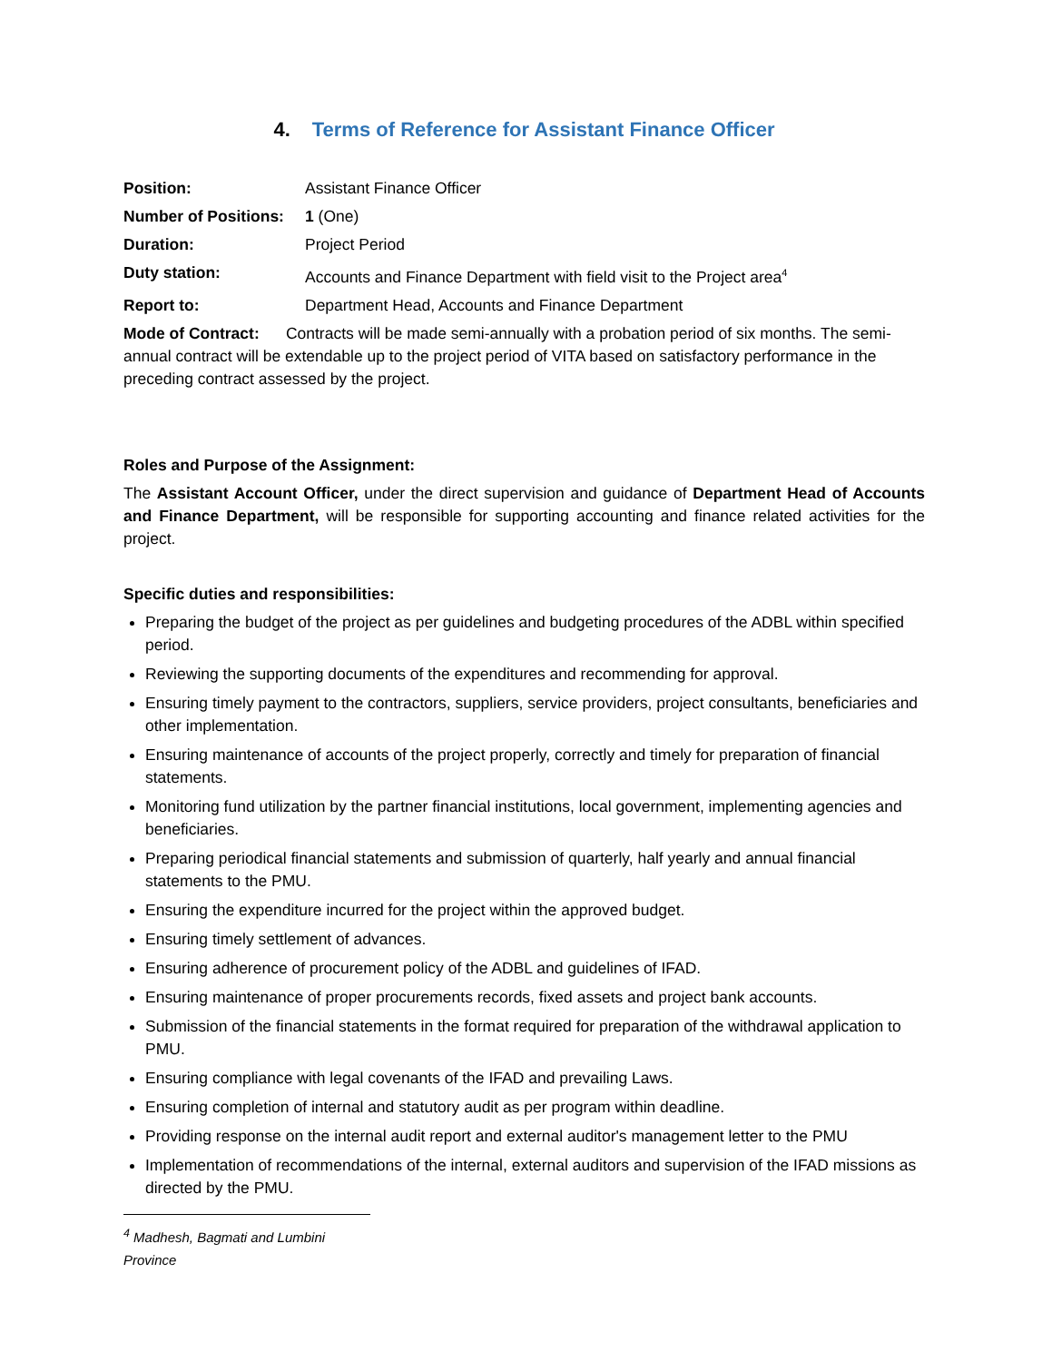4. Terms of Reference for Assistant Finance Officer
Position: Assistant Finance Officer
Number of Positions: 1 (One)
Duration: Project Period
Duty station: Accounts and Finance Department with field visit to the Project area<sup>4</sup>
Report to: Department Head, Accounts and Finance Department
Mode of Contract: Contracts will be made semi-annually with a probation period of six months. The semi-annual contract will be extendable up to the project period of VITA based on satisfactory performance in the preceding contract assessed by the project.
Roles and Purpose of the Assignment:
The Assistant Account Officer, under the direct supervision and guidance of Department Head of Accounts and Finance Department, will be responsible for supporting accounting and finance related activities for the project.
Specific duties and responsibilities:
Preparing the budget of the project as per guidelines and budgeting procedures of the ADBL within specified period.
Reviewing the supporting documents of the expenditures and recommending for approval.
Ensuring timely payment to the contractors, suppliers, service providers, project consultants, beneficiaries and other implementation.
Ensuring maintenance of accounts of the project properly, correctly and timely for preparation of financial statements.
Monitoring fund utilization by the partner financial institutions, local government, implementing agencies and beneficiaries.
Preparing periodical financial statements and submission of quarterly, half yearly and annual financial statements to the PMU.
Ensuring the expenditure incurred for the project within the approved budget.
Ensuring timely settlement of advances.
Ensuring adherence of procurement policy of the ADBL and guidelines of IFAD.
Ensuring maintenance of proper procurements records, fixed assets and project bank accounts.
Submission of the financial statements in the format required for preparation of the withdrawal application to PMU.
Ensuring compliance with legal covenants of the IFAD and prevailing Laws.
Ensuring completion of internal and statutory audit as per program within deadline.
Providing response on the internal audit report and external auditor's management letter to the PMU
Implementation of recommendations of the internal, external auditors and supervision of the IFAD missions as directed by the PMU.
<sup>4</sup> Madhesh, Bagmati and Lumbini Province